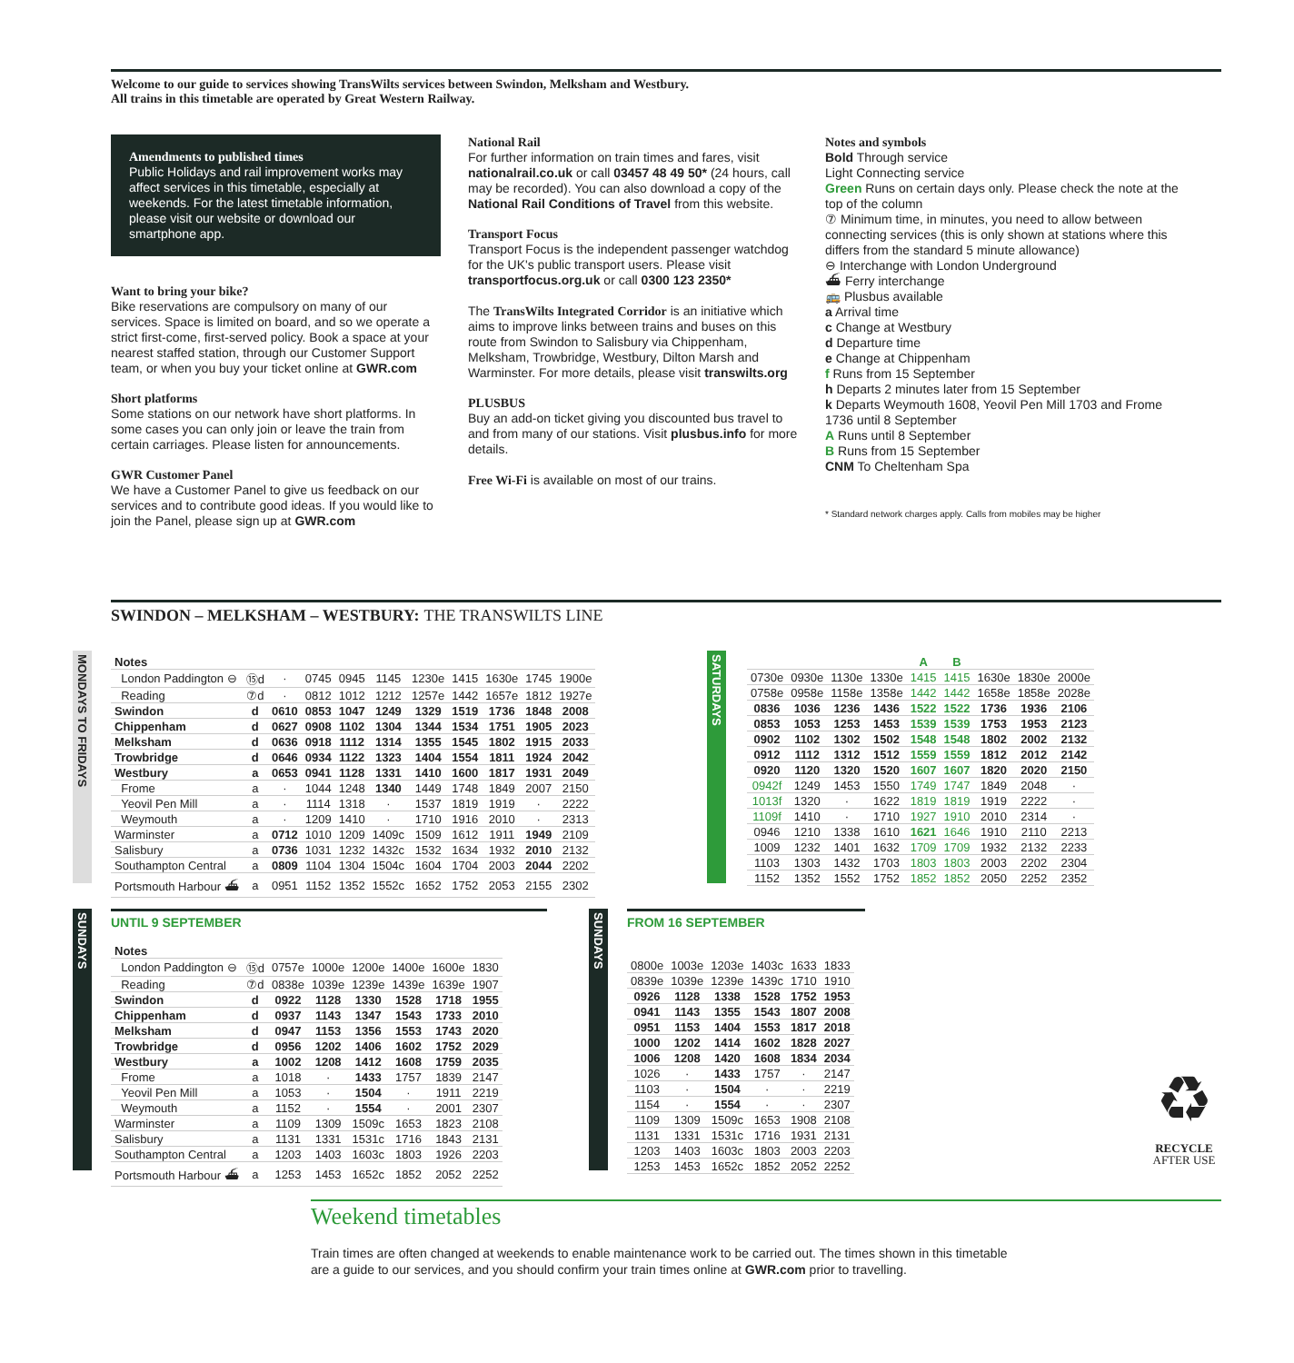Welcome to our guide to services showing TransWilts services between Swindon, Melksham and Westbury.
All trains in this timetable are operated by Great Western Railway.
Amendments to published times
Public Holidays and rail improvement works may affect services in this timetable, especially at weekends. For the latest timetable information, please visit our website or download our smartphone app.
Want to bring your bike?
Bike reservations are compulsory on many of our services. Space is limited on board, and so we operate a strict first-come, first-served policy. Book a space at your nearest staffed station, through our Customer Support team, or when you buy your ticket online at GWR.com
Short platforms
Some stations on our network have short platforms. In some cases you can only join or leave the train from certain carriages. Please listen for announcements.
GWR Customer Panel
We have a Customer Panel to give us feedback on our services and to contribute good ideas. If you would like to join the Panel, please sign up at GWR.com
National Rail
For further information on train times and fares, visit nationalrail.co.uk or call 03457 48 49 50* (24 hours, call may be recorded). You can also download a copy of the National Rail Conditions of Travel from this website.
Transport Focus
Transport Focus is the independent passenger watchdog for the UK's public transport users. Please visit transportfocus.org.uk or call 0300 123 2350*
The TransWilts Integrated Corridor is an initiative which aims to improve links between trains and buses on this route from Swindon to Salisbury via Chippenham, Melksham, Trowbridge, Westbury, Dilton Marsh and Warminster. For more details, please visit transwilts.org
PLUSBUS
Buy an add-on ticket giving you discounted bus travel to and from many of our stations. Visit plusbus.info for more details.
Free Wi-Fi is available on most of our trains.
Notes and symbols
Bold Through service
Light Connecting service
Green Runs on certain days only. Please check the note at the top of the column
⑦ Minimum time, in minutes, you need to allow between connecting services (this is only shown at stations where this differs from the standard 5 minute allowance)
⊖ Interchange with London Underground
⛴ Ferry interchange
🚌 Plusbus available
a Arrival time
c Change at Westbury
d Departure time
e Change at Chippenham
f Runs from 15 September
h Departs 2 minutes later from 15 September
k Departs Weymouth 1608, Yeovil Pen Mill 1703 and Frome 1736 until 8 September
A Runs until 8 September
B Runs from 15 September
CNM To Cheltenham Spa
* Standard network charges apply. Calls from mobiles may be higher
SWINDON – MELKSHAM – WESTBURY: THE TRANSWILTS LINE
MONDAYS TO FRIDAYS
| Notes | | | | | | | | | | |
| London Paddington ⊖ | ⑮d | · | 0745 | 0945 | 1145 | 1230e | 1415 | 1630e | 1745 | 1900e |
| Reading | ⑦d | · | 0812 | 1012 | 1212 | 1257e | 1442 | 1657e | 1812 | 1927e |
| Swindon | d | 0610 | 0853 | 1047 | 1249 | 1329 | 1519 | 1736 | 1848 | 2008 |
| Chippenham | d | 0627 | 0908 | 1102 | 1304 | 1344 | 1534 | 1751 | 1905 | 2023 |
| Melksham | d | 0636 | 0918 | 1112 | 1314 | 1355 | 1545 | 1802 | 1915 | 2033 |
| Trowbridge | d | 0646 | 0934 | 1122 | 1323 | 1404 | 1554 | 1811 | 1924 | 2042 |
| Westbury | a | 0653 | 0941 | 1128 | 1331 | 1410 | 1600 | 1817 | 1931 | 2049 |
| Frome | a | · | 1044 | 1248 | 1340 | 1449 | 1748 | 1849 | 2007 | 2150 |
| Yeovil Pen Mill | a | · | 1114 | 1318 | · | 1537 | 1819 | 1919 | · | 2222 |
| Weymouth | a | · | 1209 | 1410 | · | 1710 | 1916 | 2010 | · | 2313 |
| Warminster | a | 0712 | 1010 | 1209 | 1409c | 1509 | 1612 | 1911 | 1949 | 2109 |
| Salisbury | a | 0736 | 1031 | 1232 | 1432c | 1532 | 1634 | 1932 | 2010 | 2132 |
| Southampton Central | a | 0809 | 1104 | 1304 | 1504c | 1604 | 1704 | 2003 | 2044 | 2202 |
| Portsmouth Harbour ⛴ | a | 0951 | 1152 | 1352 | 1552c | 1652 | 1752 | 2053 | 2155 | 2302 |
SATURDAYS
| | | | | A | B | | | |
| 0730e | 0930e | 1130e | 1330e | 1415 | 1415 | 1630e | 1830e | 2000e |
| 0758e | 0958e | 1158e | 1358e | 1442 | 1442 | 1658e | 1858e | 2028e |
| 0836 | 1036 | 1236 | 1436 | 1522 | 1522 | 1736 | 1936 | 2106 |
| 0853 | 1053 | 1253 | 1453 | 1539 | 1539 | 1753 | 1953 | 2123 |
| 0902 | 1102 | 1302 | 1502 | 1548 | 1548 | 1802 | 2002 | 2132 |
| 0912 | 1112 | 1312 | 1512 | 1559 | 1559 | 1812 | 2012 | 2142 |
| 0920 | 1120 | 1320 | 1520 | 1607 | 1607 | 1820 | 2020 | 2150 |
| 0942f | 1249 | 1453 | 1550 | 1749 | 1747 | 1849 | 2048 | · |
| 1013f | 1320 | · | 1622 | 1819 | 1819 | 1919 | 2222 | · |
| 1109f | 1410 | · | 1710 | 1927 | 1910 | 2010 | 2314 | · |
| 0946 | 1210 | 1338 | 1610 | 1621 | 1646 | 1910 | 2110 | 2213 |
| 1009 | 1232 | 1401 | 1632 | 1709 | 1709 | 1932 | 2132 | 2233 |
| 1103 | 1303 | 1432 | 1703 | 1803 | 1803 | 2003 | 2202 | 2304 |
| 1152 | 1352 | 1552 | 1752 | 1852 | 1852 | 2050 | 2252 | 2352 |
SUNDAYS
UNTIL 9 SEPTEMBER
| Notes | | | | | | | |
| London Paddington ⊖ | ⑮d | 0757e | 1000e | 1200e | 1400e | 1600e | 1830 |
| Reading | ⑦d | 0838e | 1039e | 1239e | 1439e | 1639e | 1907 |
| Swindon | d | 0922 | 1128 | 1330 | 1528 | 1718 | 1955 |
| Chippenham | d | 0937 | 1143 | 1347 | 1543 | 1733 | 2010 |
| Melksham | d | 0947 | 1153 | 1356 | 1553 | 1743 | 2020 |
| Trowbridge | d | 0956 | 1202 | 1406 | 1602 | 1752 | 2029 |
| Westbury | a | 1002 | 1208 | 1412 | 1608 | 1759 | 2035 |
| Frome | a | 1018 | · | 1433 | 1757 | 1839 | 2147 |
| Yeovil Pen Mill | a | 1053 | · | 1504 | · | 1911 | 2219 |
| Weymouth | a | 1152 | · | 1554 | · | 2001 | 2307 |
| Warminster | a | 1109 | 1309 | 1509c | 1653 | 1823 | 2108 |
| Salisbury | a | 1131 | 1331 | 1531c | 1716 | 1843 | 2131 |
| Southampton Central | a | 1203 | 1403 | 1603c | 1803 | 1926 | 2203 |
| Portsmouth Harbour ⛴ | a | 1253 | 1453 | 1652c | 1852 | 2052 | 2252 |
SUNDAYS
FROM 16 SEPTEMBER
| 0800e | 1003e | 1203e | 1403c | 1633 | 1833 |
| 0839e | 1039e | 1239e | 1439c | 1710 | 1910 |
| 0926 | 1128 | 1338 | 1528 | 1752 | 1953 |
| 0941 | 1143 | 1355 | 1543 | 1807 | 2008 |
| 0951 | 1153 | 1404 | 1553 | 1817 | 2018 |
| 1000 | 1202 | 1414 | 1602 | 1828 | 2027 |
| 1006 | 1208 | 1420 | 1608 | 1834 | 2034 |
| 1026 | · | 1433 | 1757 | · | 2147 |
| 1103 | · | 1504 | · | · | 2219 |
| 1154 | · | 1554 | · | · | 2307 |
| 1109 | 1309 | 1509c | 1653 | 1908 | 2108 |
| 1131 | 1331 | 1531c | 1716 | 1931 | 2131 |
| 1203 | 1403 | 1603c | 1803 | 2003 | 2203 |
| 1253 | 1453 | 1652c | 1852 | 2052 | 2252 |
♻
RECYCLE
AFTER USE
Weekend timetables
Train times are often changed at weekends to enable maintenance work to be carried out. The times shown in this timetable
are a guide to our services, and you should confirm your train times online at GWR.com prior to travelling.